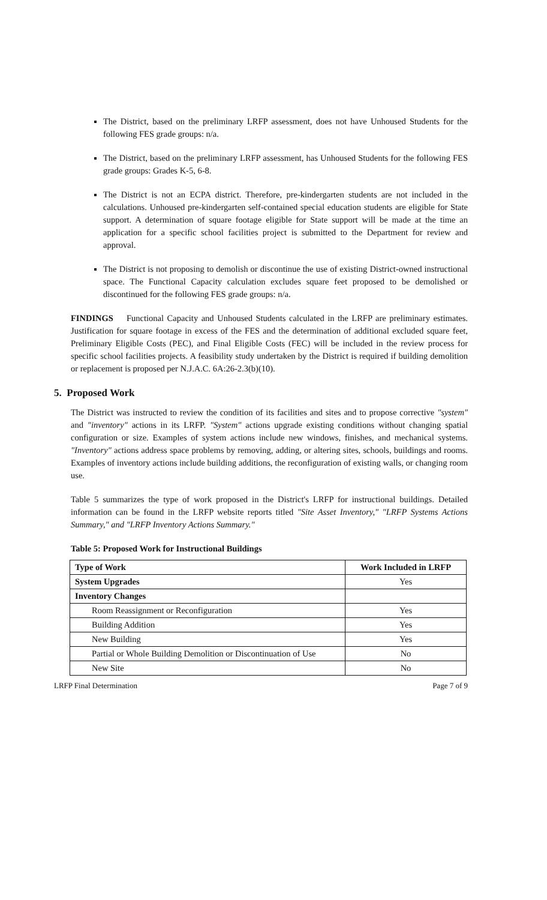The District, based on the preliminary LRFP assessment, does not have Unhoused Students for the following FES grade groups: n/a.
The District, based on the preliminary LRFP assessment, has Unhoused Students for the following FES grade groups: Grades K-5, 6-8.
The District is not an ECPA district. Therefore, pre-kindergarten students are not included in the calculations. Unhoused pre-kindergarten self-contained special education students are eligible for State support. A determination of square footage eligible for State support will be made at the time an application for a specific school facilities project is submitted to the Department for review and approval.
The District is not proposing to demolish or discontinue the use of existing District-owned instructional space. The Functional Capacity calculation excludes square feet proposed to be demolished or discontinued for the following FES grade groups: n/a.
FINDINGS Functional Capacity and Unhoused Students calculated in the LRFP are preliminary estimates. Justification for square footage in excess of the FES and the determination of additional excluded square feet, Preliminary Eligible Costs (PEC), and Final Eligible Costs (FEC) will be included in the review process for specific school facilities projects. A feasibility study undertaken by the District is required if building demolition or replacement is proposed per N.J.A.C. 6A:26-2.3(b)(10).
5. Proposed Work
The District was instructed to review the condition of its facilities and sites and to propose corrective "system" and "inventory" actions in its LRFP. "System" actions upgrade existing conditions without changing spatial configuration or size. Examples of system actions include new windows, finishes, and mechanical systems. "Inventory" actions address space problems by removing, adding, or altering sites, schools, buildings and rooms. Examples of inventory actions include building additions, the reconfiguration of existing walls, or changing room use.
Table 5 summarizes the type of work proposed in the District's LRFP for instructional buildings. Detailed information can be found in the LRFP website reports titled "Site Asset Inventory," "LRFP Systems Actions Summary," and "LRFP Inventory Actions Summary."
Table 5: Proposed Work for Instructional Buildings
| Type of Work | Work Included in LRFP |
| --- | --- |
| System Upgrades | Yes |
| Inventory Changes | |
| Room Reassignment or Reconfiguration | Yes |
| Building Addition | Yes |
| New Building | Yes |
| Partial or Whole Building Demolition or Discontinuation of Use | No |
| New Site | No |
LRFP Final Determination Page 7 of 9